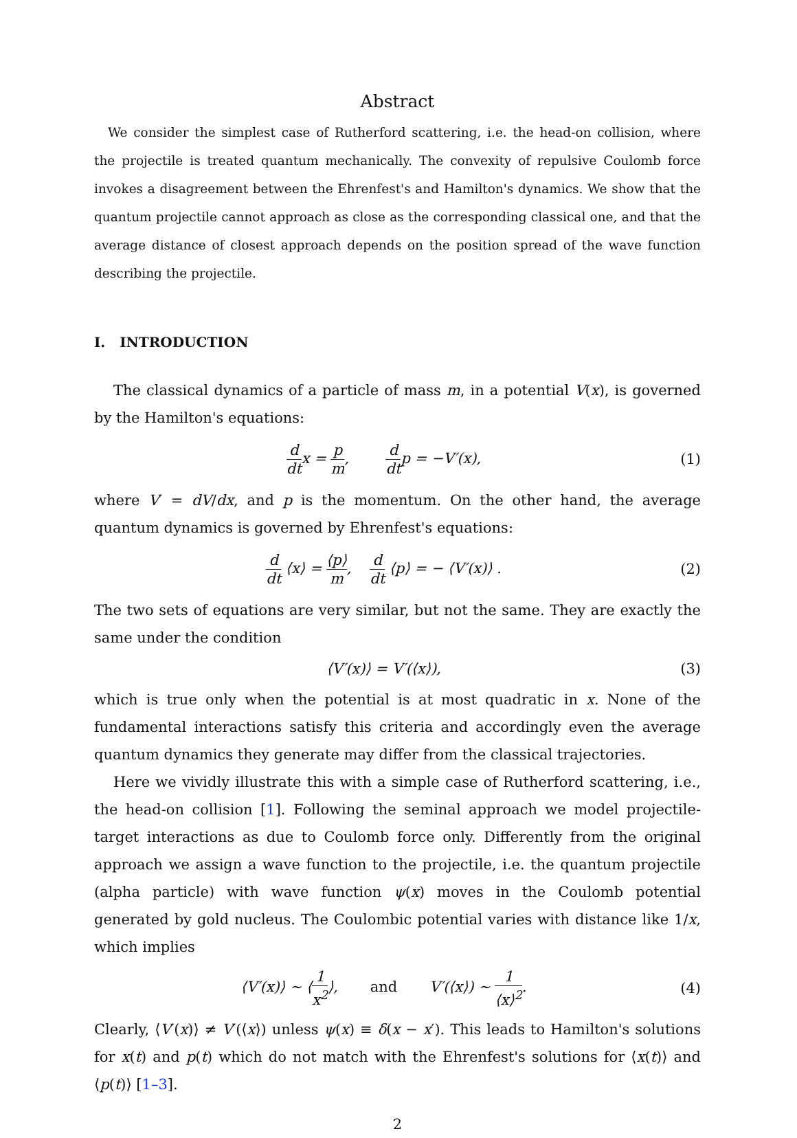Abstract
We consider the simplest case of Rutherford scattering, i.e. the head-on collision, where the projectile is treated quantum mechanically. The convexity of repulsive Coulomb force invokes a disagreement between the Ehrenfest's and Hamilton's dynamics. We show that the quantum projectile cannot approach as close as the corresponding classical one, and that the average distance of closest approach depends on the position spread of the wave function describing the projectile.
I. INTRODUCTION
The classical dynamics of a particle of mass m, in a potential V(x), is governed by the Hamilton's equations:
d dtx = p m, d dtp = −V′(x),
(1)
where V′ = dV/dx, and p is the momentum. On the other hand, the average quantum dynamics is governed by Ehrenfest's equations:
d dt ⟨x⟩ = ⟨p⟩ m, d dt ⟨p⟩ = − ⟨V′(x)⟩ .
(2)
The two sets of equations are very similar, but not the same. They are exactly the same under the condition
⟨V′(x)⟩ = V′(⟨x⟩), (3)
which is true only when the potential is at most quadratic in x. None of the fundamental interactions satisfy this criteria and accordingly even the average quantum dynamics they generate may differ from the classical trajectories.
Here we vividly illustrate this with a simple case of Rutherford scattering, i.e., the head-on collision [1]. Following the seminal approach we model projectile-target interactions as due to Coulomb force only. Differently from the original approach we assign a wave function to the projectile, i.e. the quantum projectile (alpha particle) with wave function ψ(x) moves in the Coulomb potential generated by gold nucleus. The Coulombic potential varies with distance like 1/x, which implies
⟨V′(x)⟩ ∼ ⟨1 x<sup>2</sup>⟩, and V′(⟨x⟩) ∼ 1 ⟨x⟩<sup>2</sup>.
(4)
Clearly, ⟨V′(x)⟩ ≠ V′(⟨x⟩) unless ψ(x) ≡ δ(x − x′). This leads to Hamilton's solutions for x(t) and p(t) which do not match with the Ehrenfest's solutions for ⟨x(t)⟩ and ⟨p(t)⟩ [1–3].
2